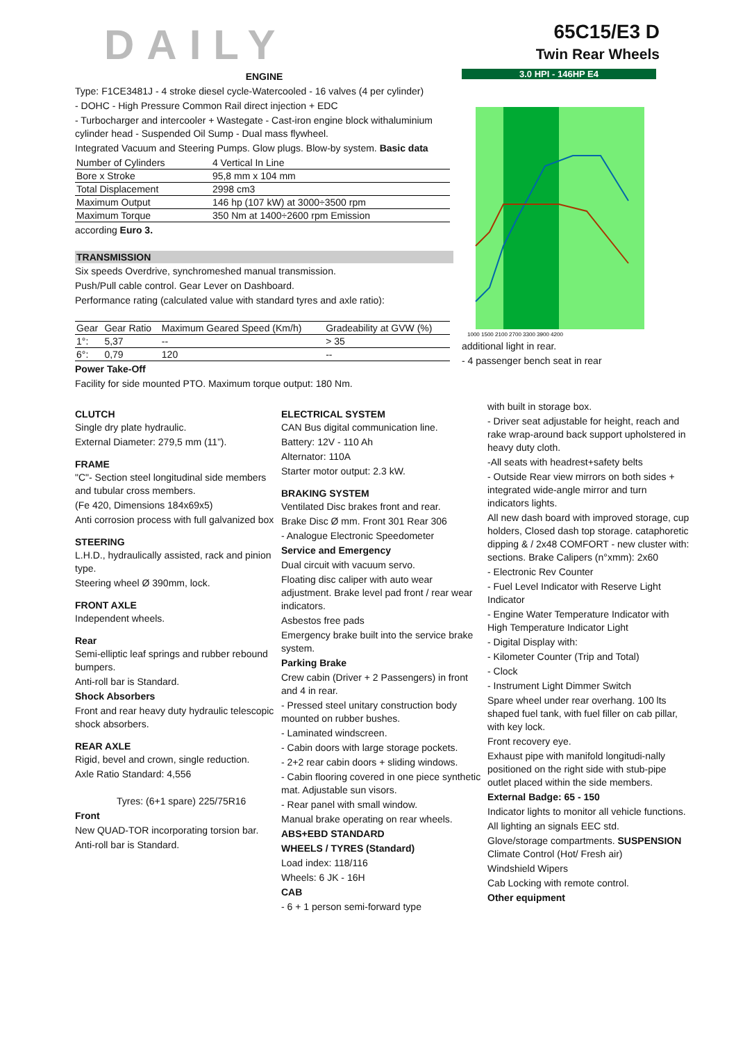DAILY
65C15/E3 D
Twin Rear Wheels
ENGINE
Type: F1CE3481J - 4 stroke diesel cycle-Watercooled - 16 valves (4 per cylinder)
- DOHC - High Pressure Common Rail direct injection + EDC
- Turbocharger and intercooler + Wastegate - Cast-iron engine block withaluminium cylinder head - Suspended Oil Sump - Dual mass flywheel.
Integrated Vacuum and Steering Pumps. Glow plugs. Blow-by system. Basic data
| Number of Cylinders | 4 Vertical In Line |
| Bore x Stroke | 95,8 mm x 104 mm |
| Total Displacement | 2998 cm3 |
| Maximum Output | 146 hp (107 kW) at 3000÷3500 rpm |
| Maximum Torque | 350 Nm at 1400÷2600 rpm Emission |
according Euro 3.
TRANSMISSION
Six speeds Overdrive, synchromeshed manual transmission.
Push/Pull cable control. Gear Lever on Dashboard.
Performance rating (calculated value with standard tyres and axle ratio):
| Gear | Gear Ratio | Maximum Geared Speed (Km/h) | Gradeability at GVW (%) |
| 1°: | 5,37 | -- | > 35 |
| 6°: | 0,79 | 120 | -- |
Power Take-Off
Facility for side mounted PTO. Maximum torque output: 180 Nm.
3.0 HPI - 146HP E4
1000 1500 2100 2700 3300 3900 4200
additional light in rear.
- 4 passenger bench seat in rear
CLUTCH
Single dry plate hydraulic.
External Diameter: 279,5 mm (11”).
FRAME
"C"- Section steel longitudinal side members and tubular cross members.
(Fe 420, Dimensions 184x69x5)
Anti corrosion process with full galvanized box
STEERING
L.H.D., hydraulically assisted, rack and pinion type.
Steering wheel Ø 390mm, lock.
FRONT AXLE
Independent wheels.
Rear
Semi-elliptic leaf springs and rubber rebound bumpers.
Anti-roll bar is Standard.
Shock Absorbers
Front and rear heavy duty hydraulic telescopic shock absorbers.
REAR AXLE
Rigid, bevel and crown, single reduction.
Axle Ratio Standard: 4,556
Tyres: (6+1 spare) 225/75R16
Front
New QUAD-TOR incorporating torsion bar.
Anti-roll bar is Standard.
ELECTRICAL SYSTEM
CAN Bus digital communication line.
Battery: 12V - 110 Ah
Alternator: 110A
Starter motor output: 2.3 kW.
BRAKING SYSTEM
Ventilated Disc brakes front and rear.
Brake Disc Ø mm. Front 301 Rear 306
- Analogue Electronic Speedometer
Service and Emergency
Dual circuit with vacuum servo.
Floating disc caliper with auto wear adjustment. Brake level pad front / rear wear indicators.
Asbestos free pads
Emergency brake built into the service brake system.
Parking Brake
Crew cabin (Driver + 2 Passengers) in front and 4 in rear.
- Pressed steel unitary construction body mounted on rubber bushes.
- Laminated windscreen.
- Cabin doors with large storage pockets.
- 2+2 rear cabin doors + sliding windows.
- Cabin flooring covered in one piece synthetic mat. Adjustable sun visors.
- Rear panel with small window.
Manual brake operating on rear wheels.
ABS+EBD STANDARD
WHEELS / TYRES (Standard)
Load index: 118/116
Wheels: 6 JK - 16H
CAB
- 6 + 1 person semi-forward type
with built in storage box.
- Driver seat adjustable for height, reach and rake wrap-around back support upholstered in heavy duty cloth.
-All seats with headrest+safety belts
- Outside Rear view mirrors on both sides + integrated wide-angle mirror and turn indicators lights.
All new dash board with improved storage, cup holders, Closed dash top storage. cataphoretic dipping & / 2x48 COMFORT - new cluster with: sections. Brake Calipers (n°xmm): 2x60
- Electronic Rev Counter
- Fuel Level Indicator with Reserve Light Indicator
- Engine Water Temperature Indicator with High Temperature Indicator Light
- Digital Display with:
- Kilometer Counter (Trip and Total)
- Clock
- Instrument Light Dimmer Switch
Spare wheel under rear overhang. 100 lts shaped fuel tank, with fuel filler on cab pillar, with key lock.
Front recovery eye.
Exhaust pipe with manifold longitudi-nally positioned on the right side with stub-pipe outlet placed within the side members.
External Badge: 65 - 150
Indicator lights to monitor all vehicle functions.
All lighting an signals EEC std.
Glove/storage compartments. SUSPENSION Climate Control (Hot/ Fresh air)
Windshield Wipers
Cab Locking with remote control.
Other equipment